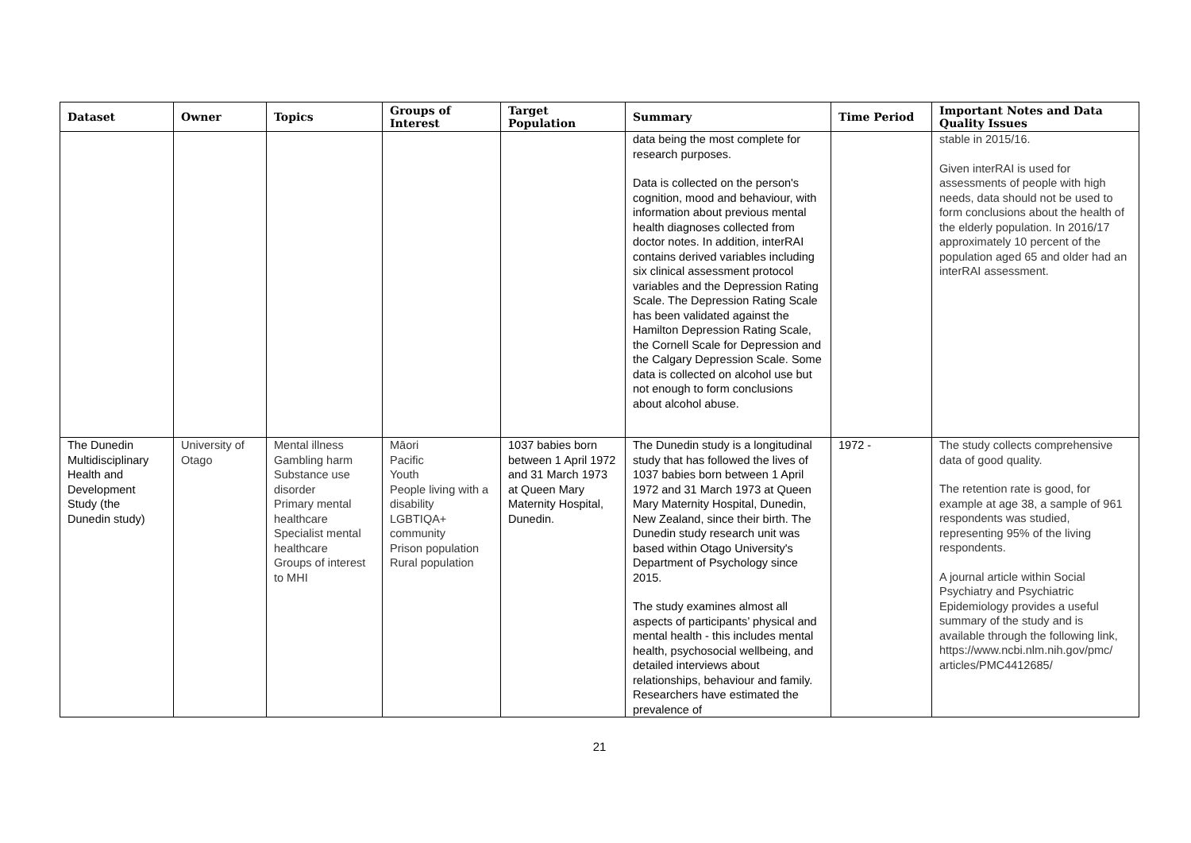| Dataset | Owner | Topics | Groups of Interest | Target Population | Summary | Time Period | Important Notes and Data Quality Issues |
| --- | --- | --- | --- | --- | --- | --- | --- |
| | | | | | data being the most complete for research purposes. Data is collected on the person's cognition, mood and behaviour, with information about previous mental health diagnoses collected from doctor notes. In addition, interRAI contains derived variables including six clinical assessment protocol variables and the Depression Rating Scale. The Depression Rating Scale has been validated against the Hamilton Depression Rating Scale, the Cornell Scale for Depression and the Calgary Depression Scale. Some data is collected on alcohol use but not enough to form conclusions about alcohol abuse. | | stable in 2015/16. Given interRAI is used for assessments of people with high needs, data should not be used to form conclusions about the health of the elderly population. In 2016/17 approximately 10 percent of the population aged 65 and older had an interRAI assessment. |
| The Dunedin Multidisciplinary Health and Development Study (the Dunedin study) | University of Otago | Mental illness Gambling harm Substance use disorder Primary mental healthcare Specialist mental healthcare Groups of interest to MHI | Māori Pacific Youth People living with a disability LGBTIQA+ community Prison population Rural population | 1037 babies born between 1 April 1972 and 31 March 1973 at Queen Mary Maternity Hospital, Dunedin. | The Dunedin study is a longitudinal study that has followed the lives of 1037 babies born between 1 April 1972 and 31 March 1973 at Queen Mary Maternity Hospital, Dunedin, New Zealand, since their birth. The Dunedin study research unit was based within Otago University's Department of Psychology since 2015. The study examines almost all aspects of participants’ physical and mental health - this includes mental health, psychosocial wellbeing, and detailed interviews about relationships, behaviour and family. Researchers have estimated the prevalence of | 1972 - | The study collects comprehensive data of good quality. The retention rate is good, for example at age 38, a sample of 961 respondents was studied, representing 95% of the living respondents. A journal article within Social Psychiatry and Psychiatric Epidemiology provides a useful summary of the study and is available through the following link, https://www.ncbi.nlm.nih.gov/pmc/ articles/PMC4412685/ |
21